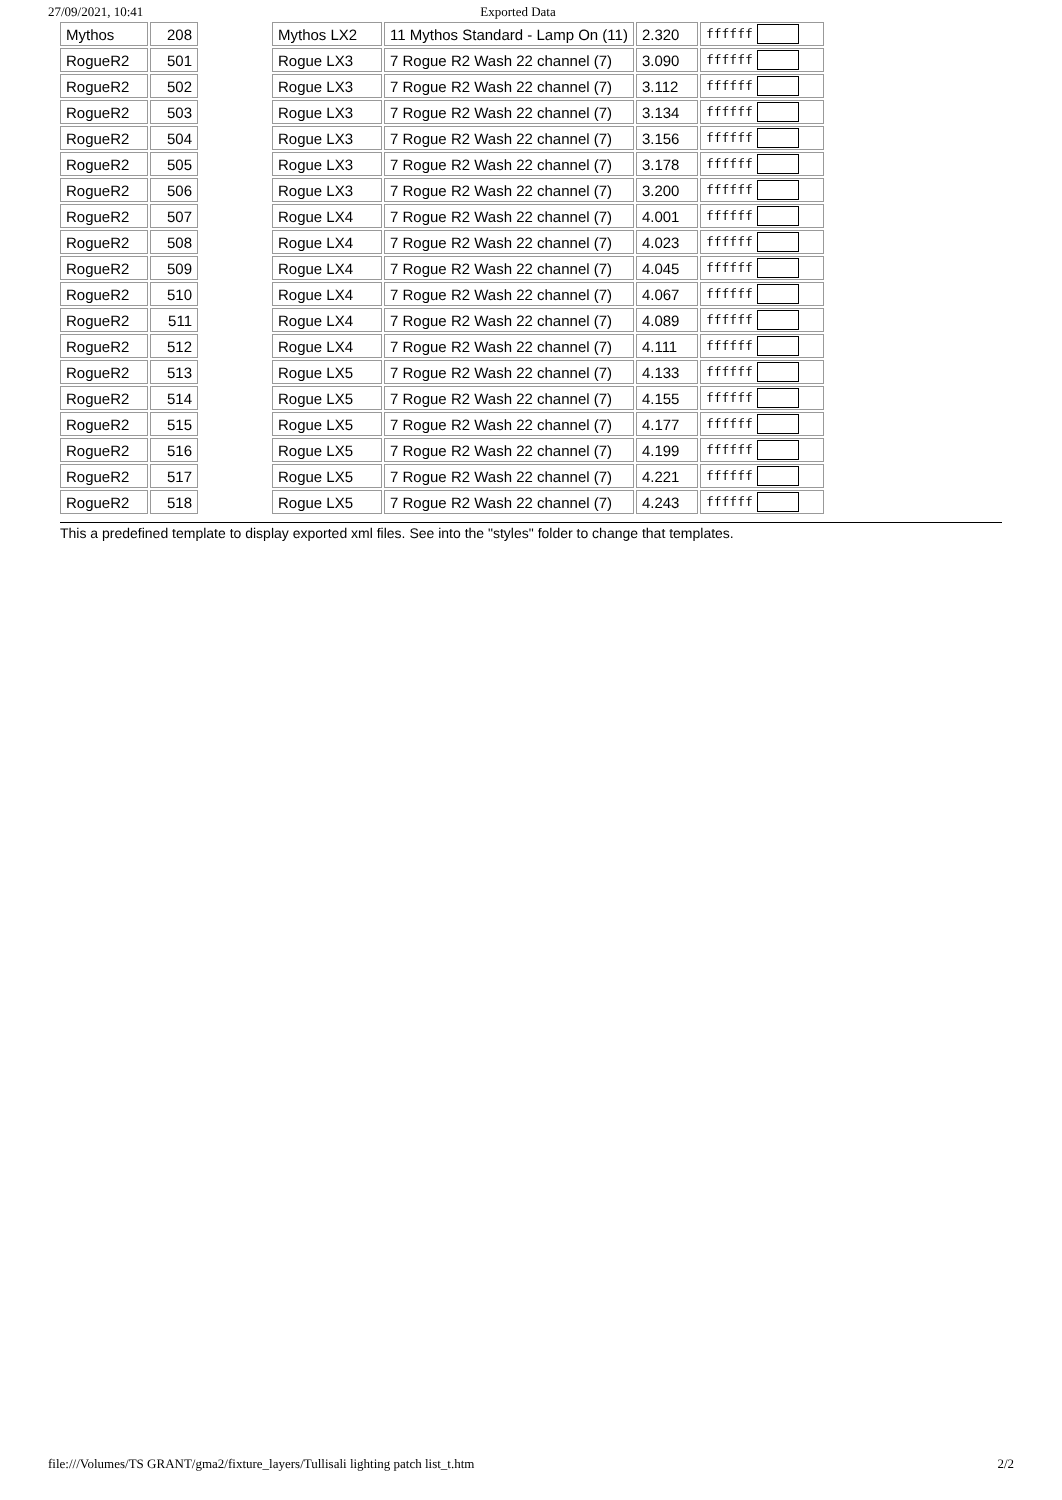27/09/2021, 10:41 Exported Data
| Mythos | 208 | | Mythos LX2 | 11 Mythos Standard - Lamp On (11) | 2.320 | ffffff |
| RogueR2 | 501 | | Rogue LX3 | 7 Rogue R2 Wash 22 channel (7) | 3.090 | ffffff |
| RogueR2 | 502 | | Rogue LX3 | 7 Rogue R2 Wash 22 channel (7) | 3.112 | ffffff |
| RogueR2 | 503 | | Rogue LX3 | 7 Rogue R2 Wash 22 channel (7) | 3.134 | ffffff |
| RogueR2 | 504 | | Rogue LX3 | 7 Rogue R2 Wash 22 channel (7) | 3.156 | ffffff |
| RogueR2 | 505 | | Rogue LX3 | 7 Rogue R2 Wash 22 channel (7) | 3.178 | ffffff |
| RogueR2 | 506 | | Rogue LX3 | 7 Rogue R2 Wash 22 channel (7) | 3.200 | ffffff |
| RogueR2 | 507 | | Rogue LX4 | 7 Rogue R2 Wash 22 channel (7) | 4.001 | ffffff |
| RogueR2 | 508 | | Rogue LX4 | 7 Rogue R2 Wash 22 channel (7) | 4.023 | ffffff |
| RogueR2 | 509 | | Rogue LX4 | 7 Rogue R2 Wash 22 channel (7) | 4.045 | ffffff |
| RogueR2 | 510 | | Rogue LX4 | 7 Rogue R2 Wash 22 channel (7) | 4.067 | ffffff |
| RogueR2 | 511 | | Rogue LX4 | 7 Rogue R2 Wash 22 channel (7) | 4.089 | ffffff |
| RogueR2 | 512 | | Rogue LX4 | 7 Rogue R2 Wash 22 channel (7) | 4.111 | ffffff |
| RogueR2 | 513 | | Rogue LX5 | 7 Rogue R2 Wash 22 channel (7) | 4.133 | ffffff |
| RogueR2 | 514 | | Rogue LX5 | 7 Rogue R2 Wash 22 channel (7) | 4.155 | ffffff |
| RogueR2 | 515 | | Rogue LX5 | 7 Rogue R2 Wash 22 channel (7) | 4.177 | ffffff |
| RogueR2 | 516 | | Rogue LX5 | 7 Rogue R2 Wash 22 channel (7) | 4.199 | ffffff |
| RogueR2 | 517 | | Rogue LX5 | 7 Rogue R2 Wash 22 channel (7) | 4.221 | ffffff |
| RogueR2 | 518 | | Rogue LX5 | 7 Rogue R2 Wash 22 channel (7) | 4.243 | ffffff |
This a predefined template to display exported xml files. See into the "styles" folder to change that templates.
file:///Volumes/TS GRANT/gma2/fixture_layers/Tullisali lighting patch list_t.htm 2/2